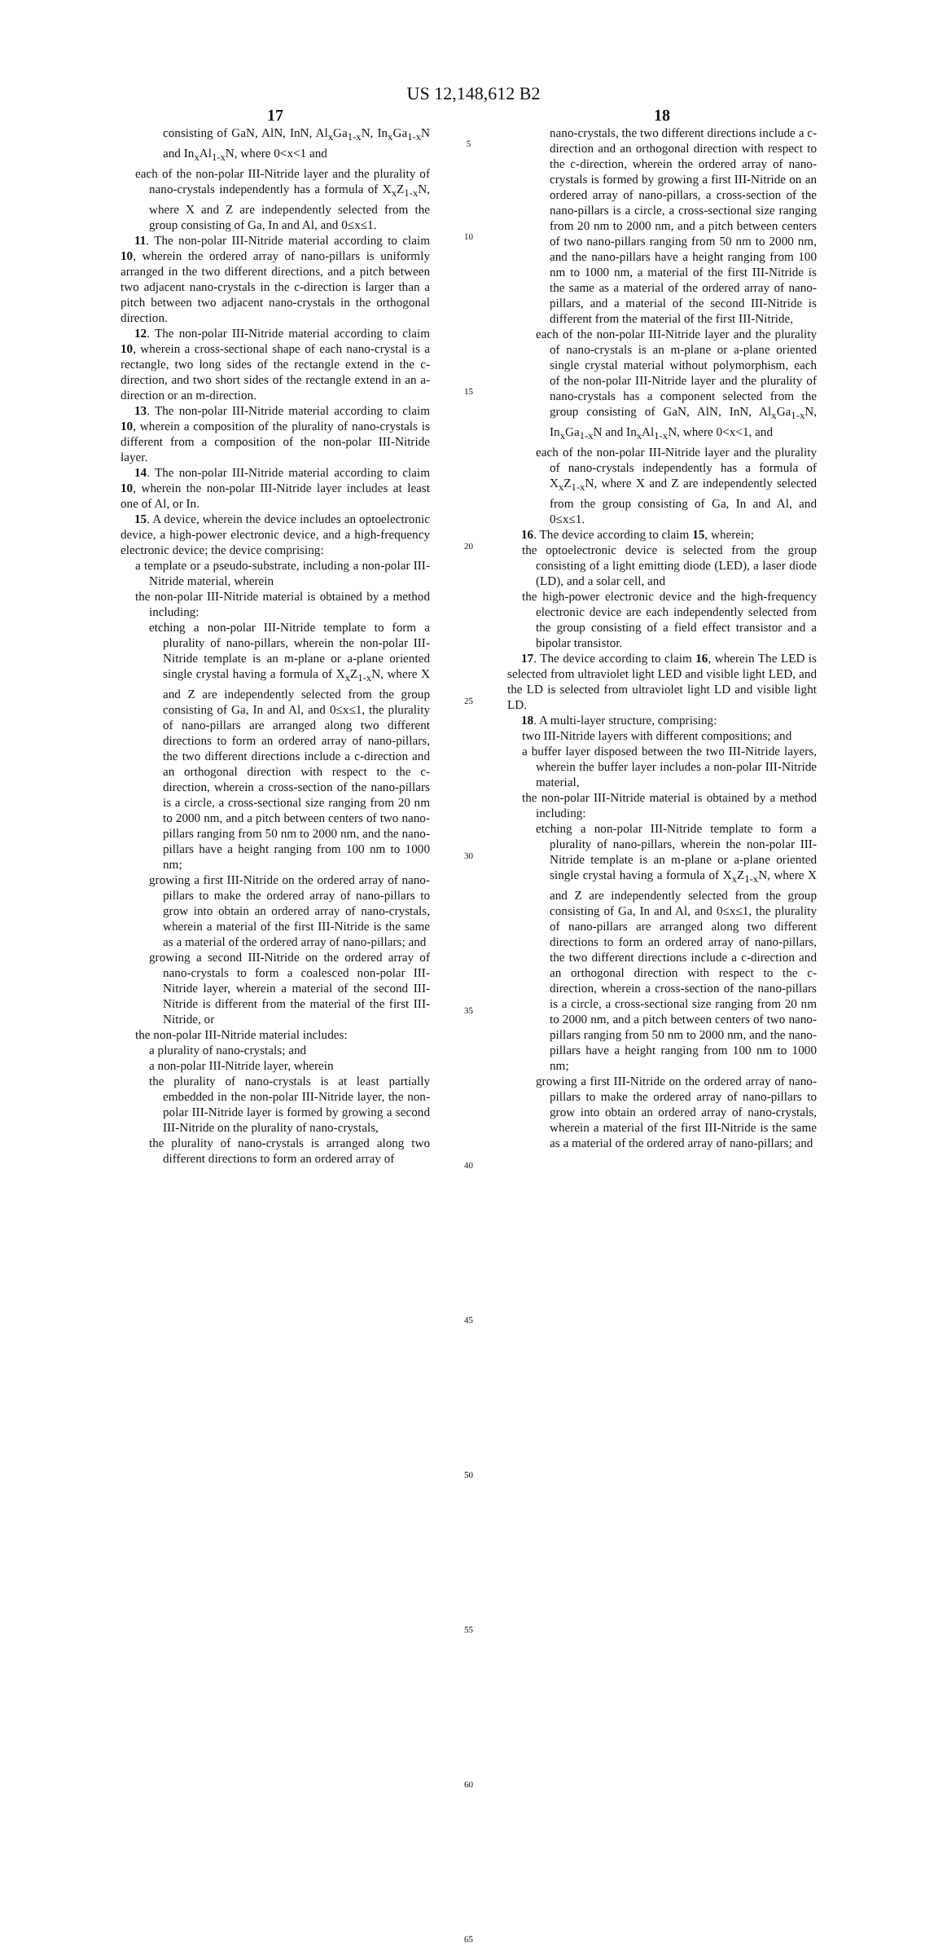US 12,148,612 B2
17
consisting of GaN, AlN, InN, Al<sub>x</sub>Ga<sub>1-x</sub>N, In<sub>x</sub>Ga<sub>1-x</sub>N and In<sub>x</sub>Al<sub>1-x</sub>N, where 0<x<1 and
each of the non-polar III-Nitride layer and the plurality of nano-crystals independently has a formula of X<sub>x</sub>Z<sub>1-x</sub>N, where X and Z are independently selected from the group consisting of Ga, In and Al, and 0≤x≤1.
11. The non-polar III-Nitride material according to claim 10, wherein the ordered array of nano-pillars is uniformly arranged in the two different directions, and a pitch between two adjacent nano-crystals in the c-direction is larger than a pitch between two adjacent nano-crystals in the orthogonal direction.
12. The non-polar III-Nitride material according to claim 10, wherein a cross-sectional shape of each nano-crystal is a rectangle, two long sides of the rectangle extend in the c-direction, and two short sides of the rectangle extend in an a-direction or an m-direction.
13. The non-polar III-Nitride material according to claim 10, wherein a composition of the plurality of nano-crystals is different from a composition of the non-polar III-Nitride layer.
14. The non-polar III-Nitride material according to claim 10, wherein the non-polar III-Nitride layer includes at least one of Al, or In.
15. A device, wherein the device includes an optoelectronic device, a high-power electronic device, and a high-frequency electronic device; the device comprising:
a template or a pseudo-substrate, including a non-polar III-Nitride material, wherein
the non-polar III-Nitride material is obtained by a method including:
etching a non-polar III-Nitride template to form a plurality of nano-pillars, wherein the non-polar III-Nitride template is an m-plane or a-plane oriented single crystal having a formula of X<sub>x</sub>Z<sub>1-x</sub>N, where X and Z are independently selected from the group consisting of Ga, In and Al, and 0≤x≤1, the plurality of nano-pillars are arranged along two different directions to form an ordered array of nano-pillars, the two different directions include a c-direction and an orthogonal direction with respect to the c-direction, wherein a cross-section of the nano-pillars is a circle, a cross-sectional size ranging from 20 nm to 2000 nm, and a pitch between centers of two nano-pillars ranging from 50 nm to 2000 nm, and the nano-pillars have a height ranging from 100 nm to 1000 nm;
growing a first III-Nitride on the ordered array of nano-pillars to make the ordered array of nano-pillars to grow into obtain an ordered array of nano-crystals, wherein a material of the first III-Nitride is the same as a material of the ordered array of nano-pillars; and
growing a second III-Nitride on the ordered array of nano-crystals to form a coalesced non-polar III-Nitride layer, wherein a material of the second III-Nitride is different from the material of the first III-Nitride, or
the non-polar III-Nitride material includes:
a plurality of nano-crystals; and
a non-polar III-Nitride layer, wherein
the plurality of nano-crystals is at least partially embedded in the non-polar III-Nitride layer, the non-polar III-Nitride layer is formed by growing a second III-Nitride on the plurality of nano-crystals,
the plurality of nano-crystals is arranged along two different directions to form an ordered array of
5
10
15
20
25
30
35
40
45
50
55
60
65
18
nano-crystals, the two different directions include a c-direction and an orthogonal direction with respect to the c-direction, wherein the ordered array of nano-crystals is formed by growing a first III-Nitride on an ordered array of nano-pillars, a cross-section of the nano-pillars is a circle, a cross-sectional size ranging from 20 nm to 2000 nm, and a pitch between centers of two nano-pillars ranging from 50 nm to 2000 nm, and the nano-pillars have a height ranging from 100 nm to 1000 nm, a material of the first III-Nitride is the same as a material of the ordered array of nano-pillars, and a material of the second III-Nitride is different from the material of the first III-Nitride,
each of the non-polar III-Nitride layer and the plurality of nano-crystals is an m-plane or a-plane oriented single crystal material without polymorphism, each of the non-polar III-Nitride layer and the plurality of nano-crystals has a component selected from the group consisting of GaN, AlN, InN, Al<sub>x</sub>Ga<sub>1-x</sub>N, In<sub>x</sub>Ga<sub>1-x</sub>N and In<sub>x</sub>Al<sub>1-x</sub>N, where 0<x<1, and
each of the non-polar III-Nitride layer and the plurality of nano-crystals independently has a formula of X<sub>x</sub>Z<sub>1-x</sub>N, where X and Z are independently selected from the group consisting of Ga, In and Al, and 0≤x≤1.
16. The device according to claim 15, wherein;
the optoelectronic device is selected from the group consisting of a light emitting diode (LED), a laser diode (LD), and a solar cell, and
the high-power electronic device and the high-frequency electronic device are each independently selected from the group consisting of a field effect transistor and a bipolar transistor.
17. The device according to claim 16, wherein The LED is selected from ultraviolet light LED and visible light LED, and the LD is selected from ultraviolet light LD and visible light LD.
18. A multi-layer structure, comprising:
two III-Nitride layers with different compositions; and
a buffer layer disposed between the two III-Nitride layers, wherein the buffer layer includes a non-polar III-Nitride material,
the non-polar III-Nitride material is obtained by a method including:
etching a non-polar III-Nitride template to form a plurality of nano-pillars, wherein the non-polar III-Nitride template is an m-plane or a-plane oriented single crystal having a formula of X<sub>x</sub>Z<sub>1-x</sub>N, where X and Z are independently selected from the group consisting of Ga, In and Al, and 0≤x≤1, the plurality of nano-pillars are arranged along two different directions to form an ordered array of nano-pillars, the two different directions include a c-direction and an orthogonal direction with respect to the c-direction, wherein a cross-section of the nano-pillars is a circle, a cross-sectional size ranging from 20 nm to 2000 nm, and a pitch between centers of two nano-pillars ranging from 50 nm to 2000 nm, and the nano-pillars have a height ranging from 100 nm to 1000 nm;
growing a first III-Nitride on the ordered array of nano-pillars to make the ordered array of nano-pillars to grow into obtain an ordered array of nano-crystals, wherein a material of the first III-Nitride is the same as a material of the ordered array of nano-pillars; and